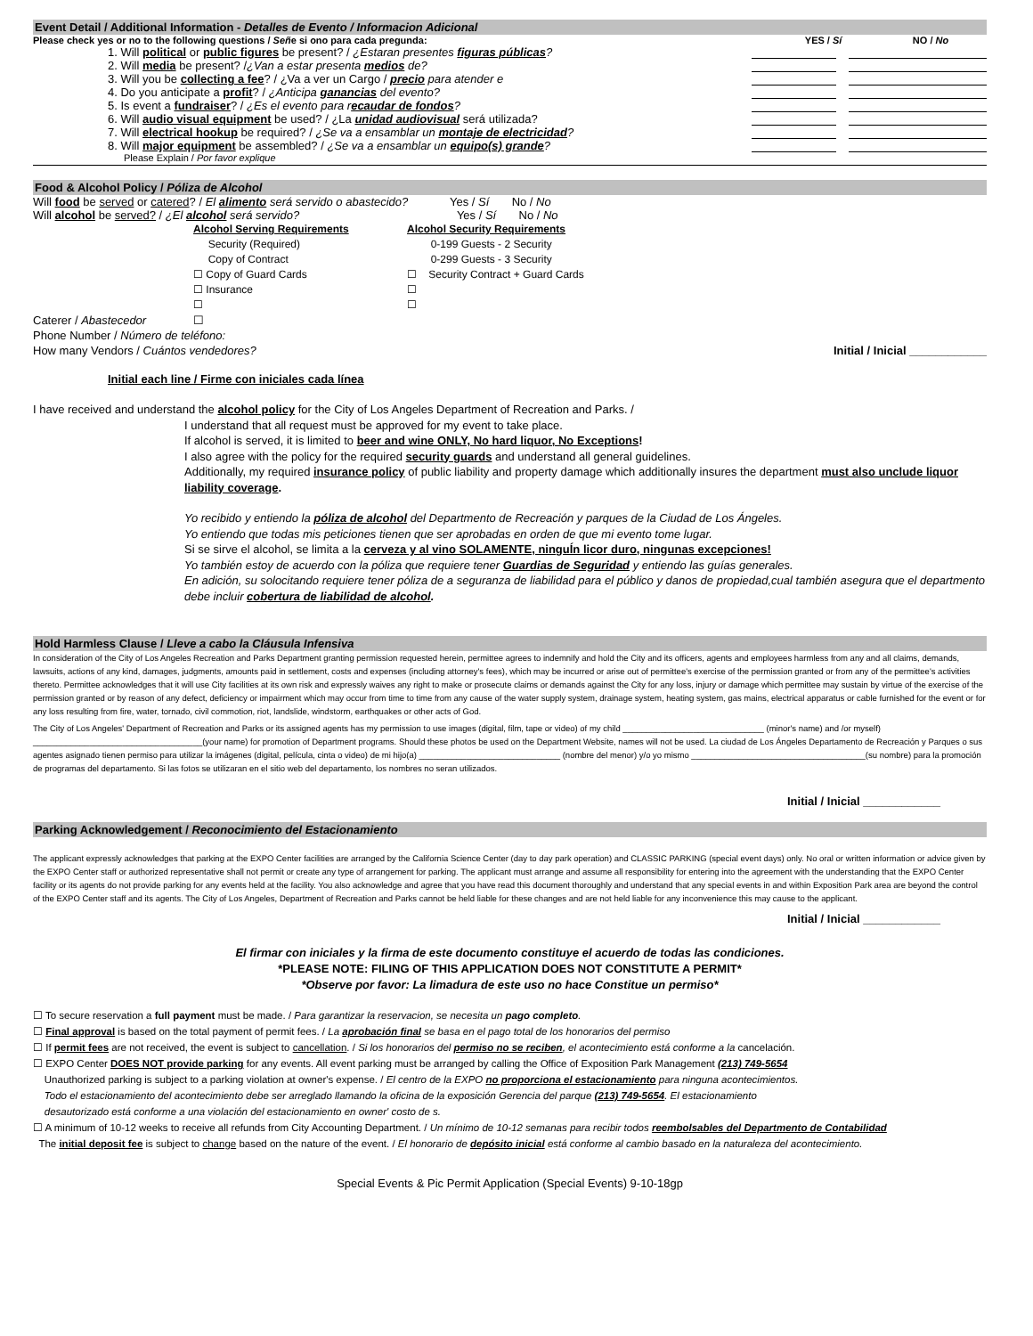Event Detail / Additional Information - Detalles de Evento / Informacion Adicional
Please check yes or no to the following questions / Señe si ono para cada pregunda: YES / Sí NO / No
1. Will political or public figures be present? / ¿Estaran presentes figuras públicas?
2. Will media be present? /¿Van a estar presenta medios de?
3. Will you be collecting a fee? / ¿Va a ver un Cargo / precio para atender e
4. Do you anticipate a profit? / ¿Anticipa ganancias del evento?
5. Is event a fundraiser? / ¿Es el evento para recaudar de fondos?
6. Will audio visual equipment be used? / ¿La unidad audiovisual será utilizada?
7. Will electrical hookup be required? / ¿Se va a ensamblar un montaje de electricidad?
8. Will major equipment be assembled? / ¿Se va a ensamblar un equipo(s) grande?
Please Explain / Por favor explique
Food & Alcohol Policy / Póliza de Alcohol
Will food be served or catered? / El alimento será servido o abastecido? Yes / Sí No / No
Will alcohol be served? / ¿El alcohol será servido? Yes / Sí No / No
Alcohol Serving Requirements Alcohol Security Requirements
Security (Required) 0-199 Guests - 2 Security
Copy of Contract 0-299 Guests - 3 Security
☐ Copy of Guard Cards ☐ Security Contract + Guard Cards
☐ Insurance ☐
☐ ☐
Caterer / Abastecedor ☐
Phone Number / Número de teléfono:
How many Vendors / Cuántos vendedores? Initial / Inicial ____________
Initial each line / Firme con iniciales cada línea
I have received and understand the alcohol policy for the City of Los Angeles Department of Recreation and Parks. /
I understand that all request must be approved for my event to take place.
If alcohol is served, it is limited to beer and wine ONLY, No hard liquor, No Exceptions!
I also agree with the policy for the required security guards and understand all general guidelines.
Additionally, my required insurance policy of public liability and property damage which additionally insures the department must also unclude liquor liability coverage.
Yo recibido y entiendo la póliza de alcohol del Departmento de Recreación y parques de la Ciudad de Los Ángeles.
Yo entiendo que todas mis peticiones tienen que ser aprobadas en orden de que mi evento tome lugar.
Si se sirve el alcohol, se limita a la cerveza y al vino SOLAMENTE, ninguÍn licor duro, ningunas excepciones!
Yo también estoy de acuerdo con la póliza que requiere tener Guardias de Seguridad y entiendo las guías generales.
En adición, su solocitando requiere tener póliza de a seguranza de liabilidad para el público y danos de propiedad,cual también asegura que el departmento debe incluir cobertura de liabilidad de alcohol.
Hold Harmless Clause / Lleve a cabo la Cláusula Infensiva
In consideration of the City of Los Angeles Recreation and Parks Department granting permission requested herein, permittee agrees to indemnify and hold the City and its officers, agents and employees harmless from any and all claims, demands, lawsuits, actions of any kind, damages, judgments, amounts paid in settlement, costs and expenses (including attorney's fees), which may be incurred or arise out of permittee's exercise of the permission granted or from any of the permittee's activities thereto. Permittee acknowledges that it will use City facilities at its own risk and expressly waives any right to make or prosecute claims or demands against the City for any loss, injury or damage which permittee may sustain by virtue of the exercise of the permission granted or by reason of any defect, deficiency or impairment which may occur from time to time from any cause of the water supply system, drainage system, heating system, gas mains, electrical apparatus or cable furnished for the event or for any loss resulting from fire, water, tornado, civil commotion, riot, landslide, windstorm, earthquakes or other acts of God.
The City of Los Angeles' Department of Recreation and Parks or its assigned agents has my permission to use images (digital, film, tape or video) of my child ______________________________ (minor's name) and /or myself) ____________________________________(your name) for promotion of Department programs. Should these photos be used on the Department Website, names will not be used. La ciudad de Los Ángeles Departamento de Recreación y Parques o sus agentes asignado tienen permiso para utilizar la imágenes (digital, película, cinta o video) de mi hijo(a) ______________________________ (nombre del menor) y/o yo mismo _____________________________________(su nombre) para la promoción de programas del departamento. Si las fotos se utilizaran en el sitio web del departamento, los nombres no seran utilizados.
Initial / Inicial ____________
Parking Acknowledgement / Reconocimiento del Estacionamiento
The applicant expressly acknowledges that parking at the EXPO Center facilities are arranged by the California Science Center (day to day park operation) and CLASSIC PARKING (special event days) only. No oral or written information or advice given by the EXPO Center staff or authorized representative shall not permit or create any type of arrangement for parking. The applicant must arrange and assume all responsibility for entering into the agreement with the understanding that the EXPO Center facility or its agents do not provide parking for any events held at the facility. You also acknowledge and agree that you have read this document thoroughly and understand that any special events in and within Exposition Park area are beyond the control of the EXPO Center staff and its agents. The City of Los Angeles, Department of Recreation and Parks cannot be held liable for these changes and are not held liable for any inconvenience this may cause to the applicant.
Initial / Inicial ____________
El firmar con iniciales y la firma de este documento constituye el acuerdo de todas las condiciones.
*PLEASE NOTE: FILING OF THIS APPLICATION DOES NOT CONSTITUTE A PERMIT*
*Observe por favor: La limadura de este uso no hace Constitue un permiso*
☐ To secure reservation a full payment must be made. / Para garantizar la reservacion, se necesita un pago completo.
☐ Final approval is based on the total payment of permit fees. / La aprobación final se basa en el pago total de los honorarios del permiso
☐ If permit fees are not received, the event is subject to cancellation. / Si los honorarios del permiso no se reciben, el acontecimiento está conforme a la cancelación.
☐ EXPO Center DOES NOT provide parking for any events. All event parking must be arranged by calling the Office of Exposition Park Management (213) 749-5654
Unauthorized parking is subject to a parking violation at owner's expense. / El centro de la EXPO no proporciona el estacionamiento para ninguna acontecimientos.
Todo el estacionamiento del acontecimiento debe ser arreglado llamando la oficina de la exposición Gerencia del parque (213) 749-5654. El estacionamiento
desautorizado está conforme a una violación del estacionamiento en owner' costo de s.
☐ A minimum of 10-12 weeks to receive all refunds from City Accounting Department. / Un mínimo de 10-12 semanas para recibir todos reembolsables del Departmento de Contabilidad
The initial deposit fee is subject to change based on the nature of the event. / El honorario de depósito inicial está conforme al cambio basado en la naturaleza del acontecimiento.
Special Events & Pic Permit Application (Special Events) 9-10-18gp